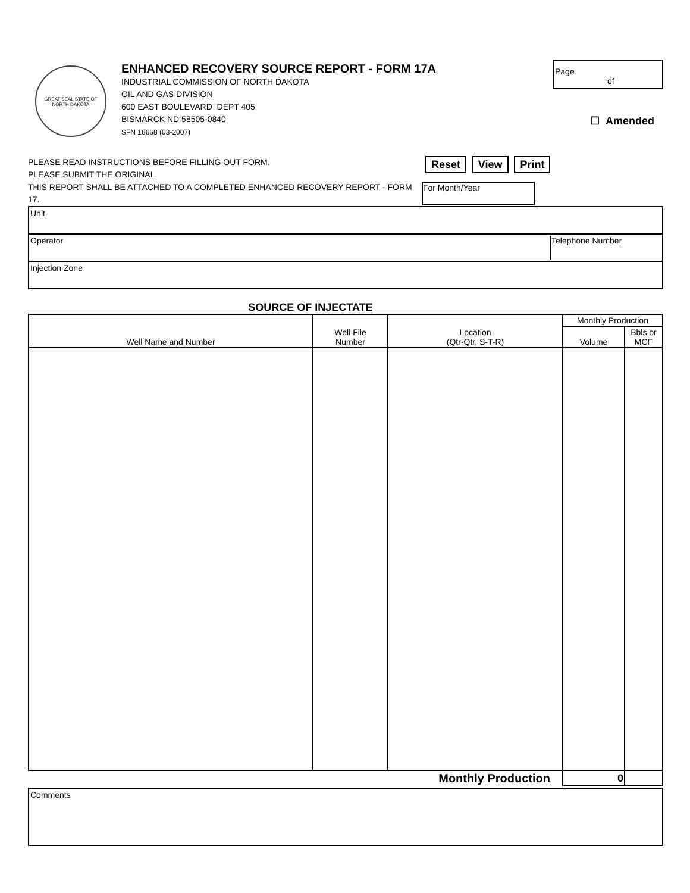GREAT SEAL STATE OF NORTH DAKOTA
ENHANCED RECOVERY SOURCE REPORT - FORM 17A
INDUSTRIAL COMMISSION OF NORTH DAKOTA
OIL AND GAS DIVISION
600 EAST BOULEVARD DEPT 405
BISMARCK ND 58505-0840
SFN 18668 (03-2007)
Page
of
☐ Amended
PLEASE READ INSTRUCTIONS BEFORE FILLING OUT FORM.
PLEASE SUBMIT THE ORIGINAL.
THIS REPORT SHALL BE ATTACHED TO A COMPLETED ENHANCED RECOVERY REPORT - FORM 17.
Reset View Print For Month/Year
Unit
Operator Telephone Number
Injection Zone
SOURCE OF INJECTATE
| Well Name and Number | Well File Number | Location (Qtr-Qtr, S-T-R) | Monthly Production | |
| --- | --- | --- | --- | --- |
| | | | Volume | Bbls or MCF |
| Monthly Production | | | 0 | |
Comments